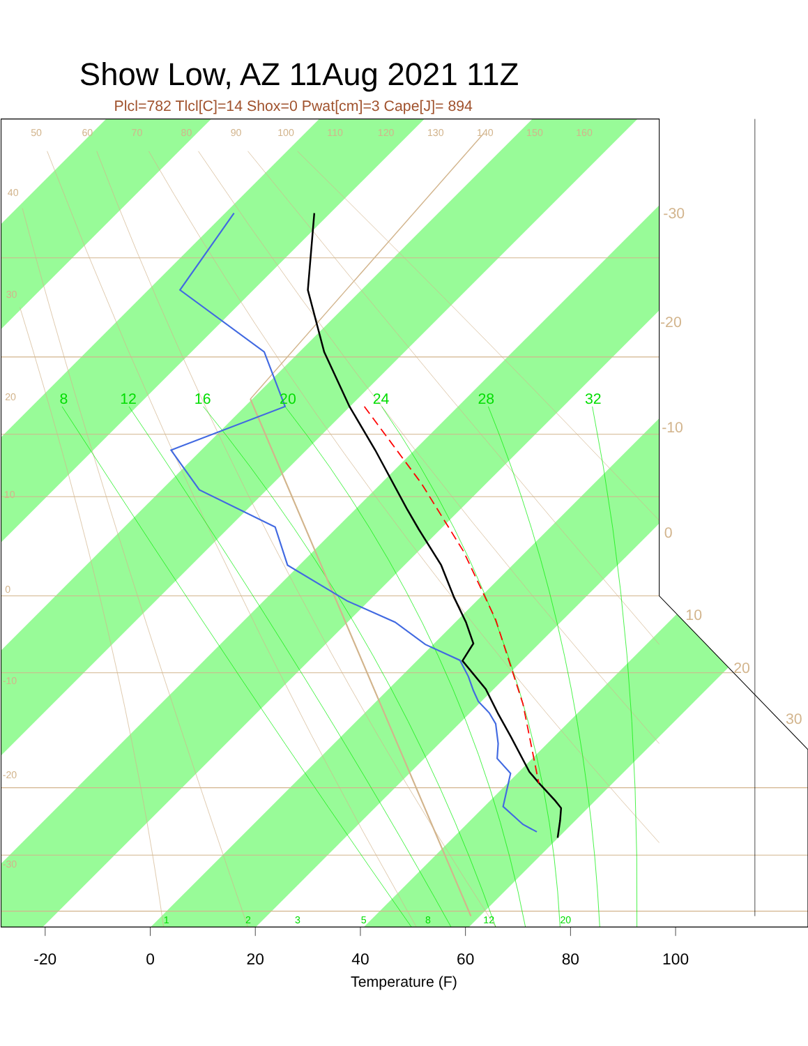Show Low, AZ 11Aug 2021 11Z
Plcl=782 Tlcl[C]=14 Shox=0 Pwat[cm]=3 Cape[J]= 894
8
12
16
20
24
28
32
1
2
3
5
8
12
20
-30
-20
-10
0
10
20
30
50
60
70
80
90
100
110
120
130
140
150
160
40
30
20
10
0
-10
-20
-30
-20
0
20
40
60
80
100
Temperature (F)